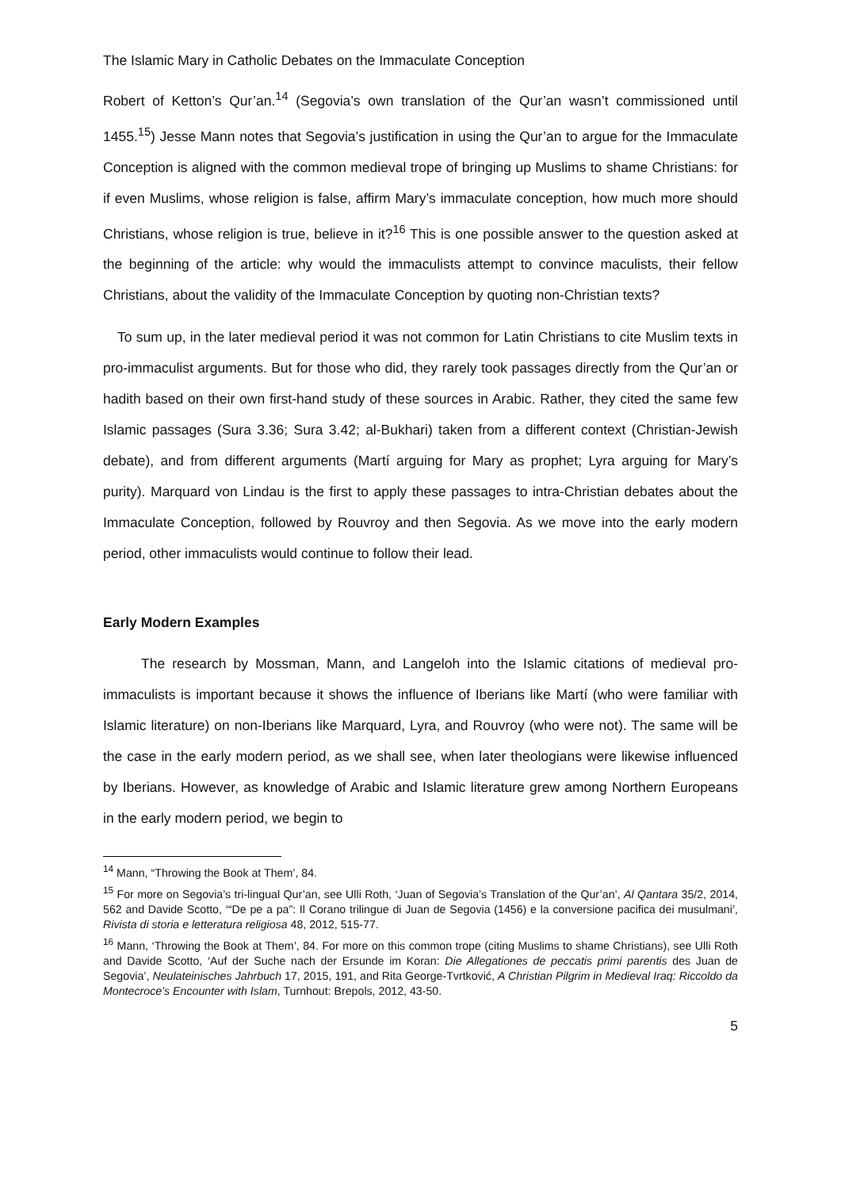The Islamic Mary in Catholic Debates on the Immaculate Conception
Robert of Ketton’s Qur’an.<sup>14</sup> (Segovia’s own translation of the Qur’an wasn’t commissioned until 1455.<sup>15</sup>) Jesse Mann notes that Segovia’s justification in using the Qur’an to argue for the Immaculate Conception is aligned with the common medieval trope of bringing up Muslims to shame Christians: for if even Muslims, whose religion is false, affirm Mary’s immaculate conception, how much more should Christians, whose religion is true, believe in it?<sup>16</sup> This is one possible answer to the question asked at the beginning of the article: why would the immaculists attempt to convince maculists, their fellow Christians, about the validity of the Immaculate Conception by quoting non-Christian texts?
To sum up, in the later medieval period it was not common for Latin Christians to cite Muslim texts in pro-immaculist arguments. But for those who did, they rarely took passages directly from the Qur’an or hadith based on their own first-hand study of these sources in Arabic. Rather, they cited the same few Islamic passages (Sura 3.36; Sura 3.42; al-Bukhari) taken from a different context (Christian-Jewish debate), and from different arguments (Martí arguing for Mary as prophet; Lyra arguing for Mary’s purity). Marquard von Lindau is the first to apply these passages to intra-Christian debates about the Immaculate Conception, followed by Rouvroy and then Segovia. As we move into the early modern period, other immaculists would continue to follow their lead.
Early Modern Examples
The research by Mossman, Mann, and Langeloh into the Islamic citations of medieval pro-immaculists is important because it shows the influence of Iberians like Martí (who were familiar with Islamic literature) on non-Iberians like Marquard, Lyra, and Rouvroy (who were not). The same will be the case in the early modern period, as we shall see, when later theologians were likewise influenced by Iberians. However, as knowledge of Arabic and Islamic literature grew among Northern Europeans in the early modern period, we begin to
<sup>14</sup> Mann, “Throwing the Book at Them’, 84.
<sup>15</sup> For more on Segovia’s tri-lingual Qur’an, see Ulli Roth, ‘Juan of Segovia’s Translation of the Qur’an’, Al Qantara 35/2, 2014, 562 and Davide Scotto, ‘“De pe a pa”: Il Corano trilingue di Juan de Segovia (1456) e la conversione pacifica dei musulmani’, Rivista di storia e letteratura religiosa 48, 2012, 515-77.
<sup>16</sup> Mann, ‘Throwing the Book at Them’, 84. For more on this common trope (citing Muslims to shame Christians), see Ulli Roth and Davide Scotto, ‘Auf der Suche nach der Ersunde im Koran: Die Allegationes de peccatis primi parentis des Juan de Segovia’, Neulateinisches Jahrbuch 17, 2015, 191, and Rita George-Tvrtković, A Christian Pilgrim in Medieval Iraq: Riccoldo da Montecroce’s Encounter with Islam, Turnhout: Brepols, 2012, 43-50.
5